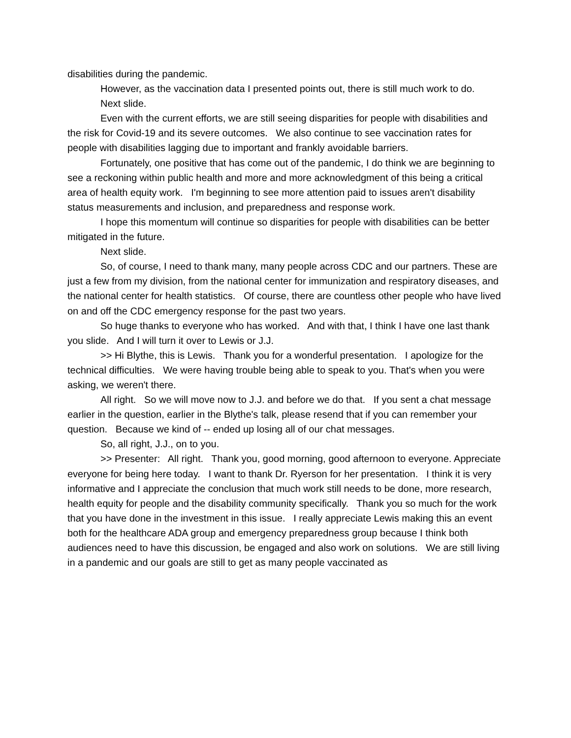disabilities during the pandemic.
However, as the vaccination data I presented points out, there is still much work to do.
Next slide.
Even with the current efforts, we are still seeing disparities for people with disabilities and the risk for Covid-19 and its severe outcomes. We also continue to see vaccination rates for people with disabilities lagging due to important and frankly avoidable barriers.
Fortunately, one positive that has come out of the pandemic, I do think we are beginning to see a reckoning within public health and more and more acknowledgment of this being a critical area of health equity work. I'm beginning to see more attention paid to issues aren't disability status measurements and inclusion, and preparedness and response work.
I hope this momentum will continue so disparities for people with disabilities can be better mitigated in the future.
Next slide.
So, of course, I need to thank many, many people across CDC and our partners. These are just a few from my division, from the national center for immunization and respiratory diseases, and the national center for health statistics. Of course, there are countless other people who have lived on and off the CDC emergency response for the past two years.
So huge thanks to everyone who has worked. And with that, I think I have one last thank you slide. And I will turn it over to Lewis or J.J.
>> Hi Blythe, this is Lewis. Thank you for a wonderful presentation. I apologize for the technical difficulties. We were having trouble being able to speak to you. That's when you were asking, we weren't there.
All right. So we will move now to J.J. and before we do that. If you sent a chat message earlier in the question, earlier in the Blythe's talk, please resend that if you can remember your question. Because we kind of -- ended up losing all of our chat messages.
So, all right, J.J., on to you.
>> Presenter: All right. Thank you, good morning, good afternoon to everyone. Appreciate everyone for being here today. I want to thank Dr. Ryerson for her presentation. I think it is very informative and I appreciate the conclusion that much work still needs to be done, more research, health equity for people and the disability community specifically. Thank you so much for the work that you have done in the investment in this issue. I really appreciate Lewis making this an event both for the healthcare ADA group and emergency preparedness group because I think both audiences need to have this discussion, be engaged and also work on solutions. We are still living in a pandemic and our goals are still to get as many people vaccinated as